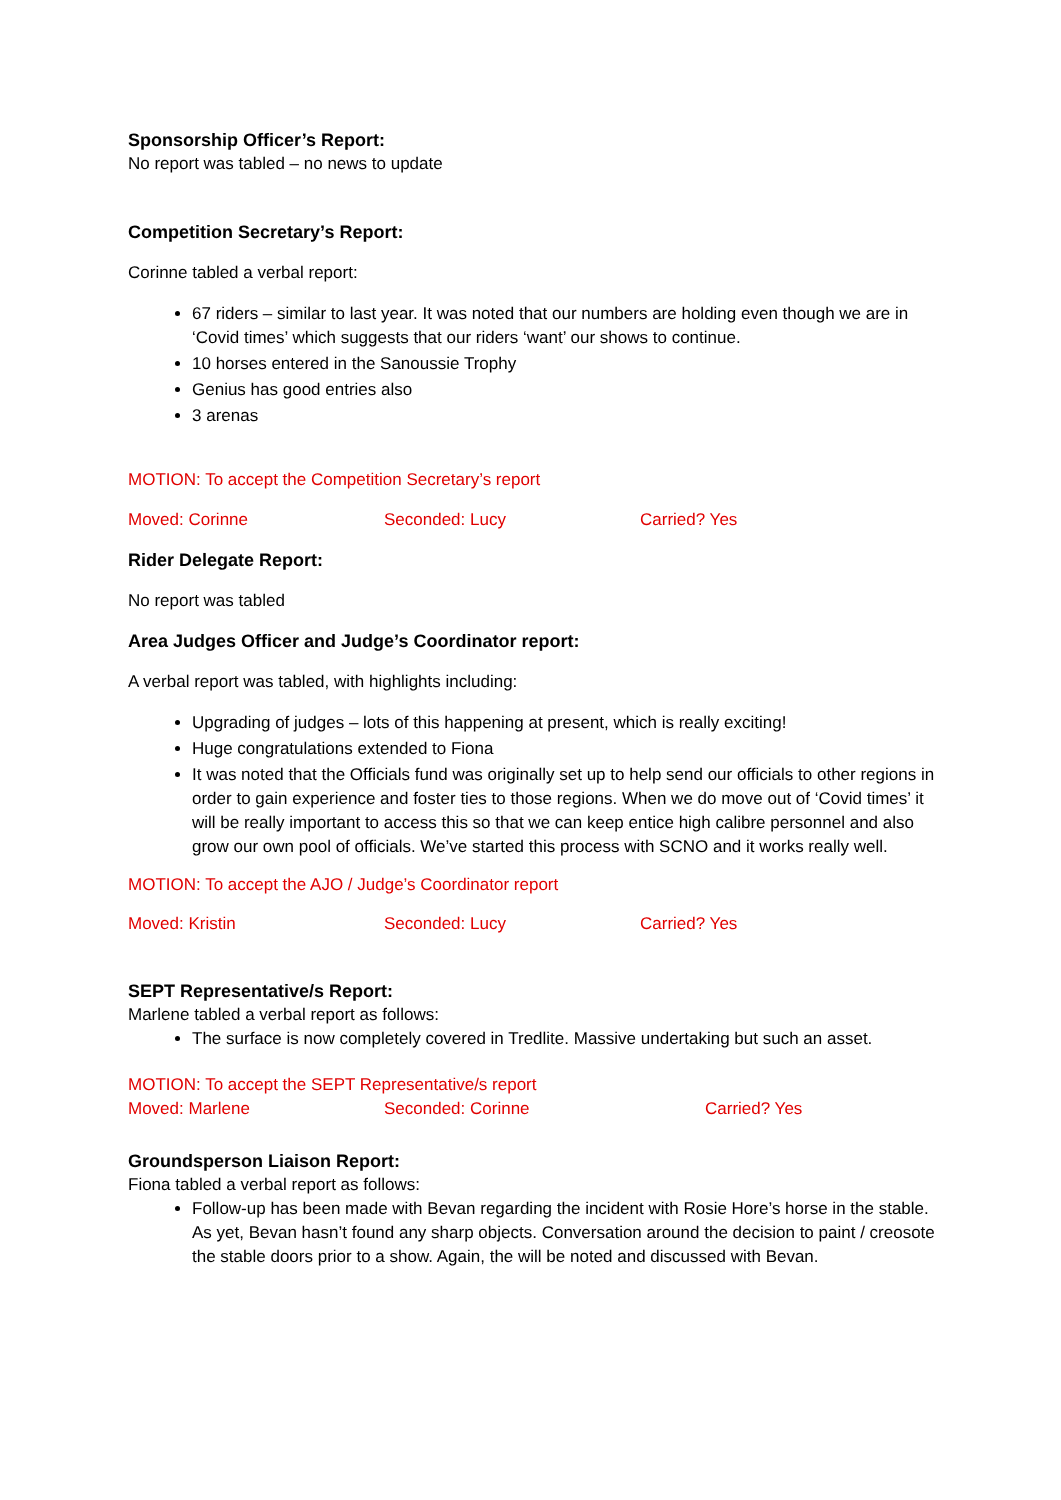Sponsorship Officer’s Report:
No report was tabled – no news to update
Competition Secretary’s Report:
Corinne tabled a verbal report:
67 riders – similar to last year. It was noted that our numbers are holding even though we are in ‘Covid times’ which suggests that our riders ‘want’ our shows to continue.
10 horses entered in the Sanoussie Trophy
Genius has good entries also
3 arenas
MOTION: To accept the Competition Secretary’s report
Moved: Corinne Seconded: Lucy Carried? Yes
Rider Delegate Report:
No report was tabled
Area Judges Officer and Judge’s Coordinator report:
A verbal report was tabled, with highlights including:
Upgrading of judges – lots of this happening at present, which is really exciting!
Huge congratulations extended to Fiona
It was noted that the Officials fund was originally set up to help send our officials to other regions in order to gain experience and foster ties to those regions. When we do move out of ‘Covid times’ it will be really important to access this so that we can keep entice high calibre personnel and also grow our own pool of officials. We’ve started this process with SCNO and it works really well.
MOTION: To accept the AJO / Judge’s Coordinator report
Moved: Kristin Seconded: Lucy Carried? Yes
SEPT Representative/s Report:
Marlene tabled a verbal report as follows:
The surface is now completely covered in Tredlite. Massive undertaking but such an asset.
MOTION: To accept the SEPT Representative/s report
Moved: Marlene Seconded: Corinne Carried? Yes
Groundsperson Liaison Report:
Fiona tabled a verbal report as follows:
Follow-up has been made with Bevan regarding the incident with Rosie Hore’s horse in the stable. As yet, Bevan hasn’t found any sharp objects. Conversation around the decision to paint / creosote the stable doors prior to a show. Again, the will be noted and discussed with Bevan.